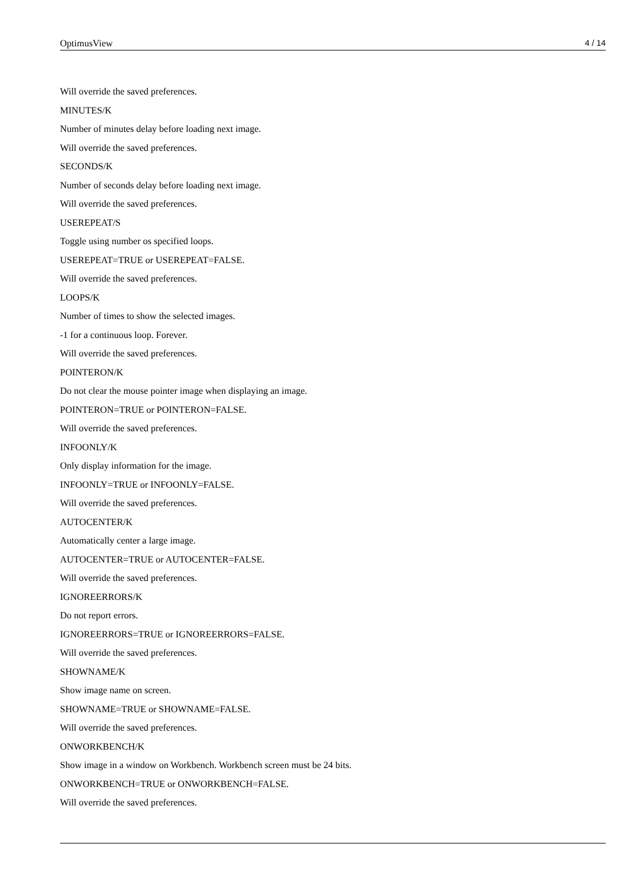OptimusView 4 / 14
Will override the saved preferences.
MINUTES/K
Number of minutes delay before loading next image.
Will override the saved preferences.
SECONDS/K
Number of seconds delay before loading next image.
Will override the saved preferences.
USEREPEAT/S
Toggle using number os specified loops.
USEREPEAT=TRUE or USEREPEAT=FALSE.
Will override the saved preferences.
LOOPS/K
Number of times to show the selected images.
-1 for a continuous loop. Forever.
Will override the saved preferences.
POINTERON/K
Do not clear the mouse pointer image when displaying an image.
POINTERON=TRUE or POINTERON=FALSE.
Will override the saved preferences.
INFOONLY/K
Only display information for the image.
INFOONLY=TRUE or INFOONLY=FALSE.
Will override the saved preferences.
AUTOCENTER/K
Automatically center a large image.
AUTOCENTER=TRUE or AUTOCENTER=FALSE.
Will override the saved preferences.
IGNOREERRORS/K
Do not report errors.
IGNOREERRORS=TRUE or IGNOREERRORS=FALSE.
Will override the saved preferences.
SHOWNAME/K
Show image name on screen.
SHOWNAME=TRUE or SHOWNAME=FALSE.
Will override the saved preferences.
ONWORKBENCH/K
Show image in a window on Workbench. Workbench screen must be 24 bits.
ONWORKBENCH=TRUE or ONWORKBENCH=FALSE.
Will override the saved preferences.